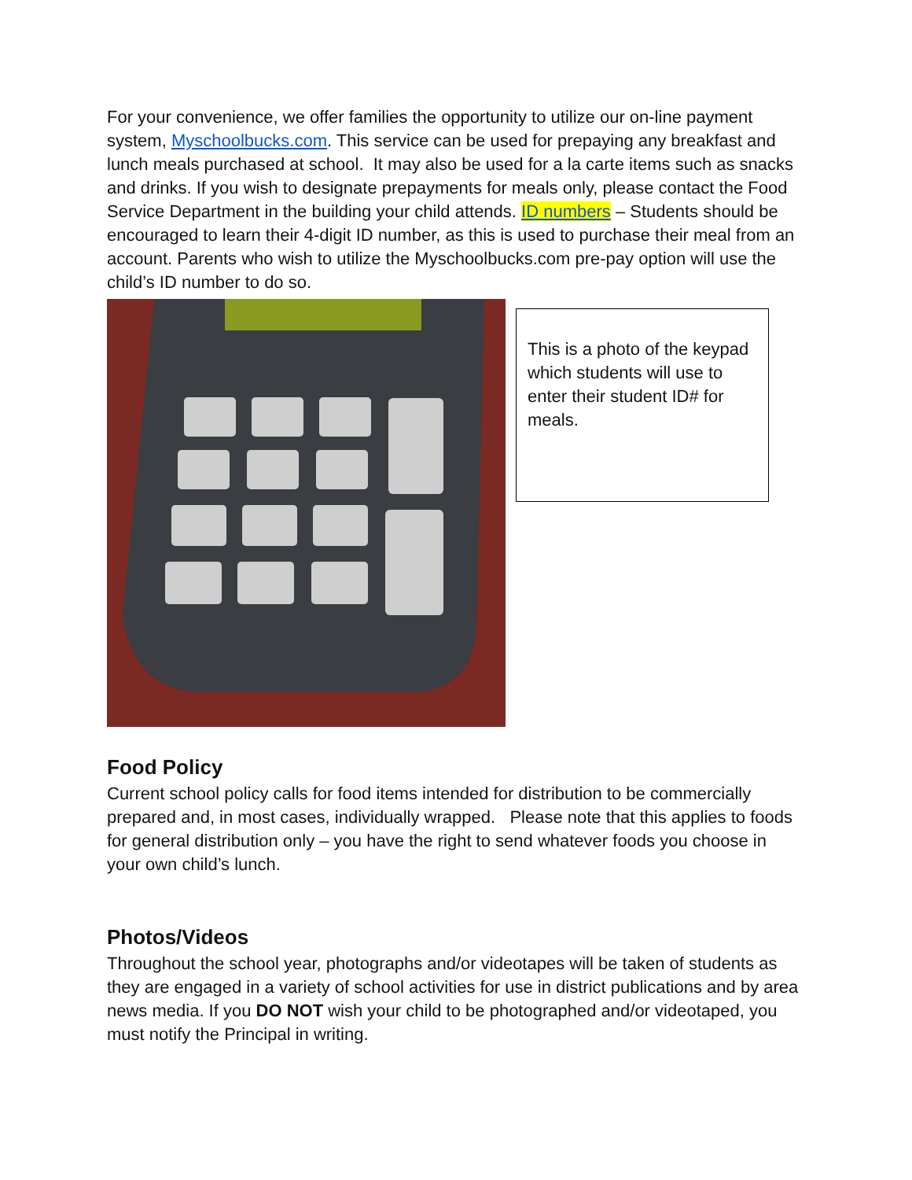For your convenience, we offer families the opportunity to utilize our on-line payment system, Myschoolbucks.com. This service can be used for prepaying any breakfast and lunch meals purchased at school. It may also be used for a la carte items such as snacks and drinks. If you wish to designate prepayments for meals only, please contact the Food Service Department in the building your child attends. ID numbers – Students should be encouraged to learn their 4-digit ID number, as this is used to purchase their meal from an account. Parents who wish to utilize the Myschoolbucks.com pre-pay option will use the child’s ID number to do so.
This is a photo of the keypad which students will use to enter their student ID# for meals.
Food Policy
Current school policy calls for food items intended for distribution to be commercially prepared and, in most cases, individually wrapped. Please note that this applies to foods for general distribution only – you have the right to send whatever foods you choose in your own child’s lunch.
Photos/Videos
Throughout the school year, photographs and/or videotapes will be taken of students as they are engaged in a variety of school activities for use in district publications and by area news media. If you DO NOT wish your child to be photographed and/or videotaped, you must notify the Principal in writing.